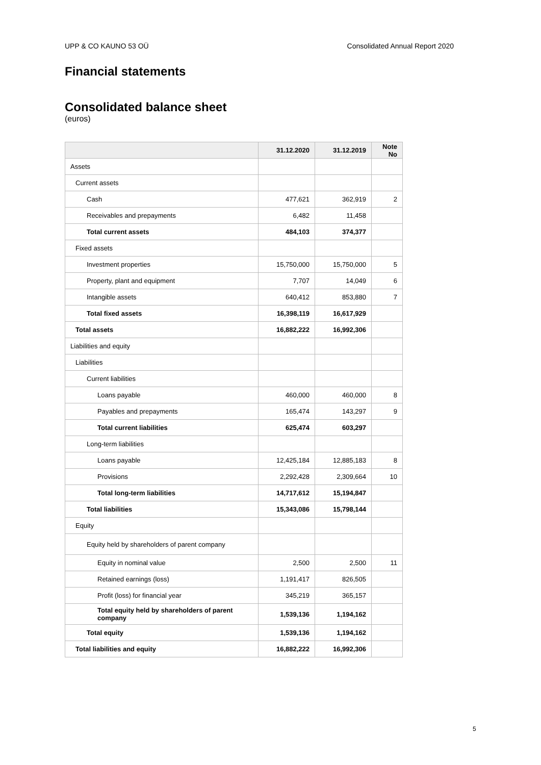UPP & CO KAUNO 53 OÜ Consolidated Annual Report 2020
Financial statements
Consolidated balance sheet
(euros)
| | 31.12.2020 | 31.12.2019 | Note No |
| --- | --- | --- | --- |
| Assets | | | |
| Current assets | | | |
| Cash | 477,621 | 362,919 | 2 |
| Receivables and prepayments | 6,482 | 11,458 | |
| Total current assets | 484,103 | 374,377 | |
| Fixed assets | | | |
| Investment properties | 15,750,000 | 15,750,000 | 5 |
| Property, plant and equipment | 7,707 | 14,049 | 6 |
| Intangible assets | 640,412 | 853,880 | 7 |
| Total fixed assets | 16,398,119 | 16,617,929 | |
| Total assets | 16,882,222 | 16,992,306 | |
| Liabilities and equity | | | |
| Liabilities | | | |
| Current liabilities | | | |
| Loans payable | 460,000 | 460,000 | 8 |
| Payables and prepayments | 165,474 | 143,297 | 9 |
| Total current liabilities | 625,474 | 603,297 | |
| Long-term liabilities | | | |
| Loans payable | 12,425,184 | 12,885,183 | 8 |
| Provisions | 2,292,428 | 2,309,664 | 10 |
| Total long-term liabilities | 14,717,612 | 15,194,847 | |
| Total liabilities | 15,343,086 | 15,798,144 | |
| Equity | | | |
| Equity held by shareholders of parent company | | | |
| Equity in nominal value | 2,500 | 2,500 | 11 |
| Retained earnings (loss) | 1,191,417 | 826,505 | |
| Profit (loss) for financial year | 345,219 | 365,157 | |
| Total equity held by shareholders of parent company | 1,539,136 | 1,194,162 | |
| Total equity | 1,539,136 | 1,194,162 | |
| Total liabilities and equity | 16,882,222 | 16,992,306 | |
5